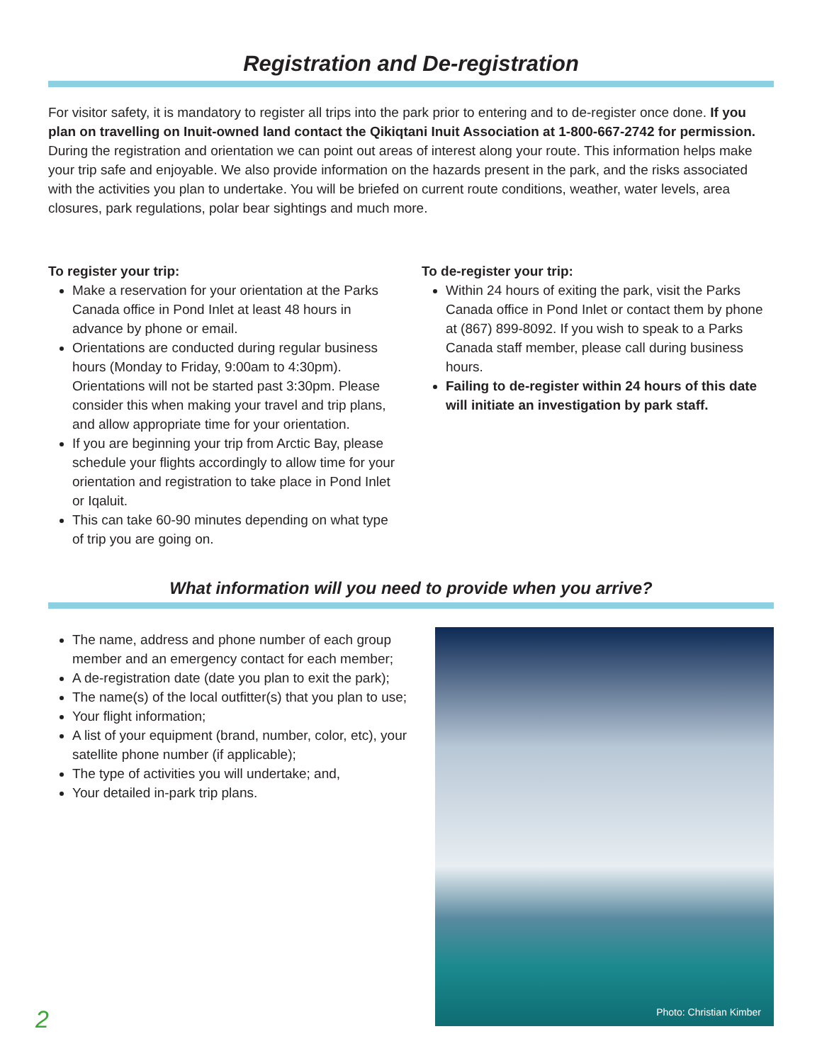Registration and De-registration
For visitor safety, it is mandatory to register all trips into the park prior to entering and to de-register once done. If you plan on travelling on Inuit-owned land contact the Qikiqtani Inuit Association at 1-800-667-2742 for permission. During the registration and orientation we can point out areas of interest along your route. This information helps make your trip safe and enjoyable. We also provide information on the hazards present in the park, and the risks associated with the activities you plan to undertake. You will be briefed on current route conditions, weather, water levels, area closures, park regulations, polar bear sightings and much more.
To register your trip:
Make a reservation for your orientation at the Parks Canada office in Pond Inlet at least 48 hours in advance by phone or email.
Orientations are conducted during regular business hours (Monday to Friday, 9:00am to 4:30pm). Orientations will not be started past 3:30pm. Please consider this when making your travel and trip plans, and allow appropriate time for your orientation.
If you are beginning your trip from Arctic Bay, please schedule your flights accordingly to allow time for your orientation and registration to take place in Pond Inlet or Iqaluit.
This can take 60-90 minutes depending on what type of trip you are going on.
To de-register your trip:
Within 24 hours of exiting the park, visit the Parks Canada office in Pond Inlet or contact them by phone at (867) 899-8092. If you wish to speak to a Parks Canada staff member, please call during business hours.
Failing to de-register within 24 hours of this date will initiate an investigation by park staff.
What information will you need to provide when you arrive?
The name, address and phone number of each group member and an emergency contact for each member;
A de-registration date (date you plan to exit the park);
The name(s) of the local outfitter(s) that you plan to use;
Your flight information;
A list of your equipment (brand, number, color, etc), your satellite phone number (if applicable);
The type of activities you will undertake; and,
Your detailed in-park trip plans.
Photo: Christian Kimber
2